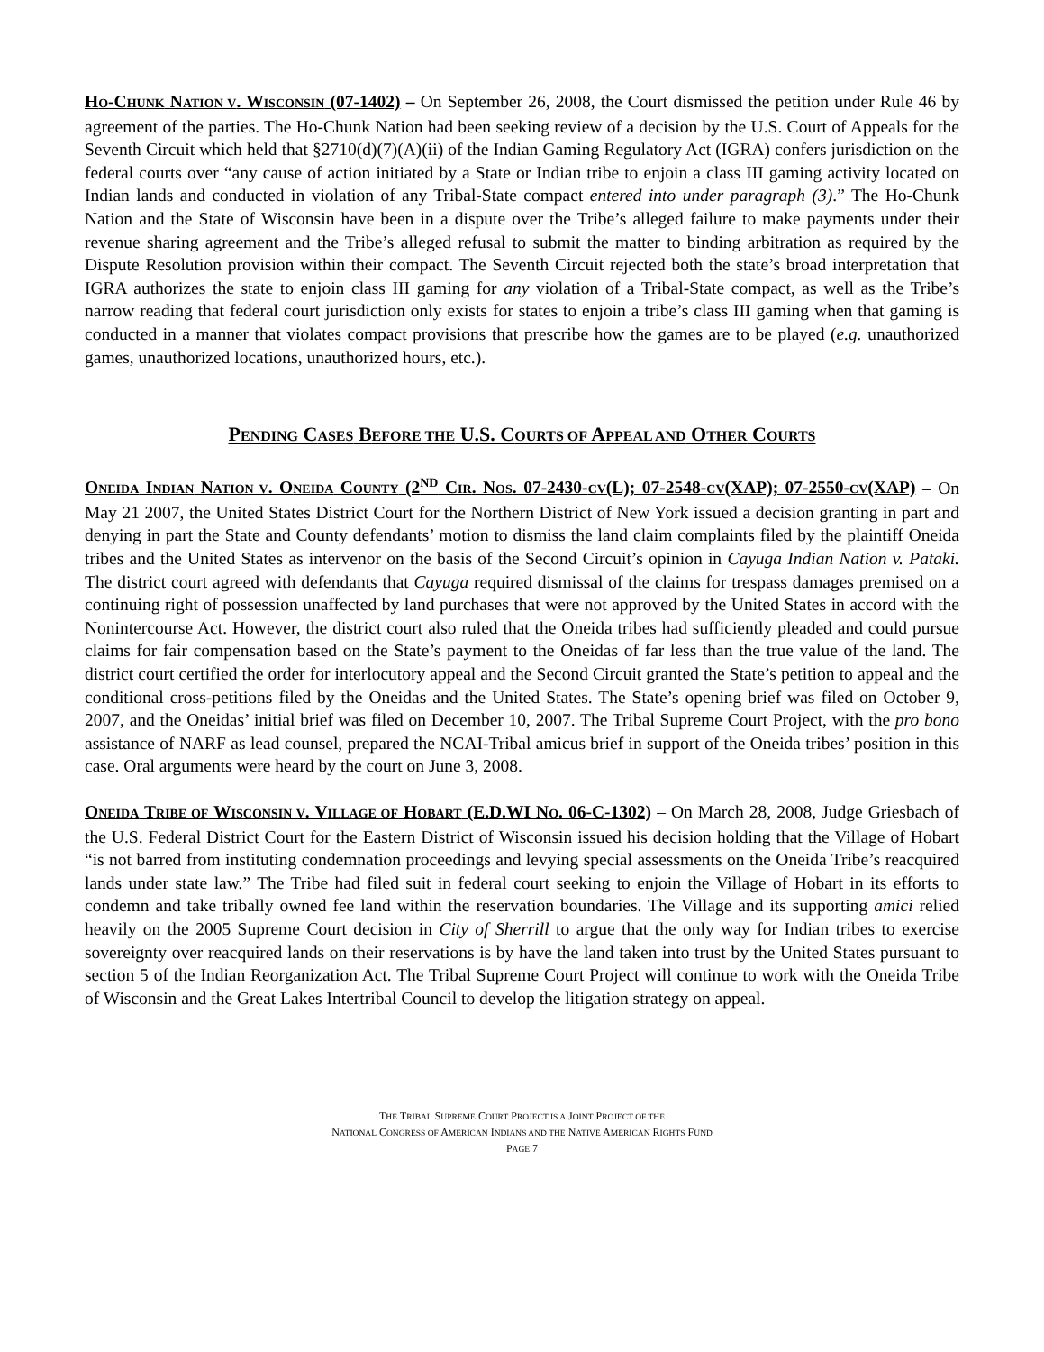HO-CHUNK NATION V. WISCONSIN (07-1402) – On September 26, 2008, the Court dismissed the petition under Rule 46 by agreement of the parties. The Ho-Chunk Nation had been seeking review of a decision by the U.S. Court of Appeals for the Seventh Circuit which held that §2710(d)(7)(A)(ii) of the Indian Gaming Regulatory Act (IGRA) confers jurisdiction on the federal courts over “any cause of action initiated by a State or Indian tribe to enjoin a class III gaming activity located on Indian lands and conducted in violation of any Tribal-State compact entered into under paragraph (3).” The Ho-Chunk Nation and the State of Wisconsin have been in a dispute over the Tribe’s alleged failure to make payments under their revenue sharing agreement and the Tribe’s alleged refusal to submit the matter to binding arbitration as required by the Dispute Resolution provision within their compact. The Seventh Circuit rejected both the state’s broad interpretation that IGRA authorizes the state to enjoin class III gaming for any violation of a Tribal-State compact, as well as the Tribe’s narrow reading that federal court jurisdiction only exists for states to enjoin a tribe’s class III gaming when that gaming is conducted in a manner that violates compact provisions that prescribe how the games are to be played (e.g. unauthorized games, unauthorized locations, unauthorized hours, etc.).
PENDING CASES BEFORE THE U.S. COURTS OF APPEAL AND OTHER COURTS
ONEIDA INDIAN NATION V. ONEIDA COUNTY (2<sup>ND</sup> CIR. NOS. 07-2430-CV(L); 07-2548-CV(XAP); 07-2550-CV(XAP) – On May 21 2007, the United States District Court for the Northern District of New York issued a decision granting in part and denying in part the State and County defendants’ motion to dismiss the land claim complaints filed by the plaintiff Oneida tribes and the United States as intervenor on the basis of the Second Circuit’s opinion in Cayuga Indian Nation v. Pataki. The district court agreed with defendants that Cayuga required dismissal of the claims for trespass damages premised on a continuing right of possession unaffected by land purchases that were not approved by the United States in accord with the Nonintercourse Act. However, the district court also ruled that the Oneida tribes had sufficiently pleaded and could pursue claims for fair compensation based on the State’s payment to the Oneidas of far less than the true value of the land. The district court certified the order for interlocutory appeal and the Second Circuit granted the State’s petition to appeal and the conditional cross-petitions filed by the Oneidas and the United States. The State’s opening brief was filed on October 9, 2007, and the Oneidas’ initial brief was filed on December 10, 2007. The Tribal Supreme Court Project, with the pro bono assistance of NARF as lead counsel, prepared the NCAI-Tribal amicus brief in support of the Oneida tribes’ position in this case. Oral arguments were heard by the court on June 3, 2008.
ONEIDA TRIBE OF WISCONSIN V. VILLAGE OF HOBART (E.D.WI NO. 06-C-1302) – On March 28, 2008, Judge Griesbach of the U.S. Federal District Court for the Eastern District of Wisconsin issued his decision holding that the Village of Hobart “is not barred from instituting condemnation proceedings and levying special assessments on the Oneida Tribe’s reacquired lands under state law.” The Tribe had filed suit in federal court seeking to enjoin the Village of Hobart in its efforts to condemn and take tribally owned fee land within the reservation boundaries. The Village and its supporting amici relied heavily on the 2005 Supreme Court decision in City of Sherrill to argue that the only way for Indian tribes to exercise sovereignty over reacquired lands on their reservations is by have the land taken into trust by the United States pursuant to section 5 of the Indian Reorganization Act. The Tribal Supreme Court Project will continue to work with the Oneida Tribe of Wisconsin and the Great Lakes Intertribal Council to develop the litigation strategy on appeal.
THE TRIBAL SUPREME COURT PROJECT IS A JOINT PROJECT OF THE
NATIONAL CONGRESS OF AMERICAN INDIANS AND THE NATIVE AMERICAN RIGHTS FUND
PAGE 7